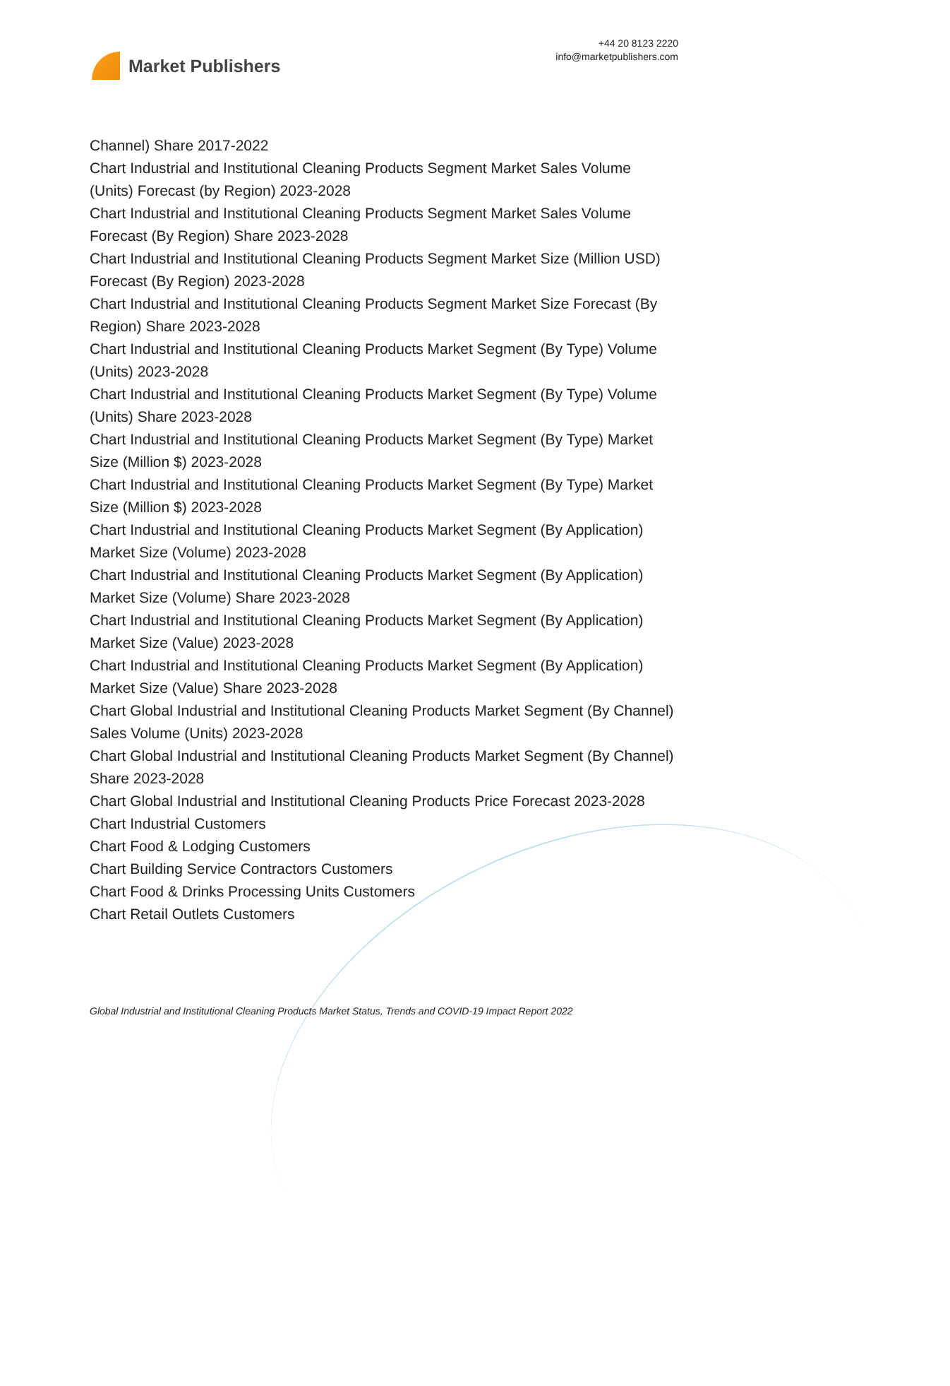Market Publishers
+44 20 8123 2220
info@marketpublishers.com
Channel) Share 2017-2022
Chart Industrial and Institutional Cleaning Products Segment Market Sales Volume (Units) Forecast (by Region) 2023-2028
Chart Industrial and Institutional Cleaning Products Segment Market Sales Volume Forecast (By Region) Share 2023-2028
Chart Industrial and Institutional Cleaning Products Segment Market Size (Million USD) Forecast (By Region) 2023-2028
Chart Industrial and Institutional Cleaning Products Segment Market Size Forecast (By Region) Share 2023-2028
Chart Industrial and Institutional Cleaning Products Market Segment (By Type) Volume (Units) 2023-2028
Chart Industrial and Institutional Cleaning Products Market Segment (By Type) Volume (Units) Share 2023-2028
Chart Industrial and Institutional Cleaning Products Market Segment (By Type) Market Size (Million $) 2023-2028
Chart Industrial and Institutional Cleaning Products Market Segment (By Type) Market Size (Million $) 2023-2028
Chart Industrial and Institutional Cleaning Products Market Segment (By Application) Market Size (Volume) 2023-2028
Chart Industrial and Institutional Cleaning Products Market Segment (By Application) Market Size (Volume) Share 2023-2028
Chart Industrial and Institutional Cleaning Products Market Segment (By Application) Market Size (Value) 2023-2028
Chart Industrial and Institutional Cleaning Products Market Segment (By Application) Market Size (Value) Share 2023-2028
Chart Global Industrial and Institutional Cleaning Products Market Segment (By Channel) Sales Volume (Units) 2023-2028
Chart Global Industrial and Institutional Cleaning Products Market Segment (By Channel) Share 2023-2028
Chart Global Industrial and Institutional Cleaning Products Price Forecast 2023-2028
Chart Industrial Customers
Chart Food & Lodging Customers
Chart Building Service Contractors Customers
Chart Food & Drinks Processing Units Customers
Chart Retail Outlets Customers
Global Industrial and Institutional Cleaning Products Market Status, Trends and COVID-19 Impact Report 2022